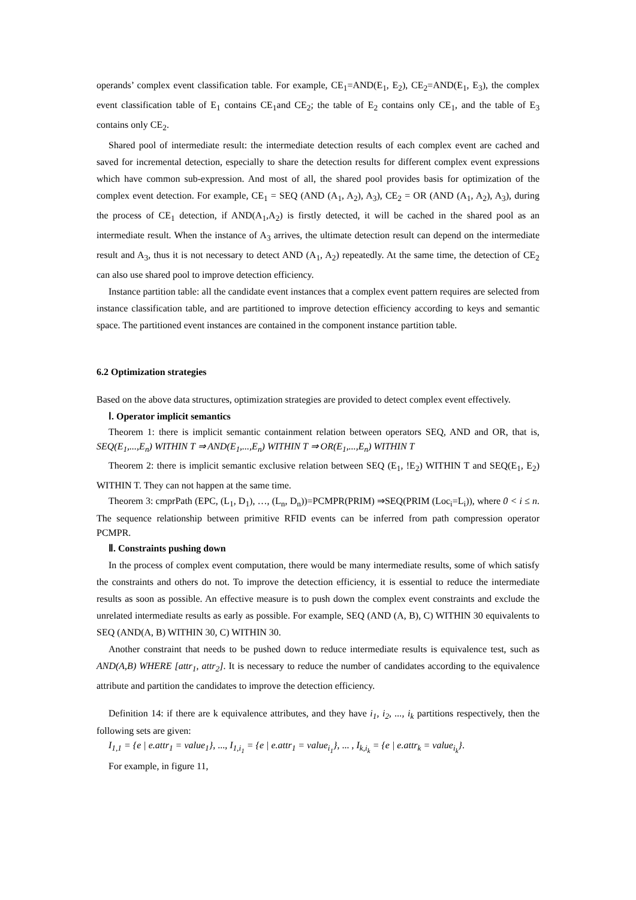operands’ complex event classification table. For example, CE<sub>1</sub>=AND(E<sub>1</sub>, E<sub>2</sub>), CE<sub>2</sub>=AND(E<sub>1</sub>, E<sub>3</sub>), the complex event classification table of E<sub>1</sub> contains CE<sub>1</sub>and CE<sub>2</sub>; the table of E<sub>2</sub> contains only CE<sub>1</sub>, and the table of E<sub>3</sub> contains only CE<sub>2</sub>.
Shared pool of intermediate result: the intermediate detection results of each complex event are cached and saved for incremental detection, especially to share the detection results for different complex event expressions which have common sub-expression. And most of all, the shared pool provides basis for optimization of the complex event detection. For example, CE<sub>1</sub> = SEQ (AND (A<sub>1</sub>, A<sub>2</sub>), A<sub>3</sub>), CE<sub>2</sub> = OR (AND (A<sub>1</sub>, A<sub>2</sub>), A<sub>3</sub>), during the process of CE<sub>1</sub> detection, if AND(A<sub>1</sub>,A<sub>2</sub>) is firstly detected, it will be cached in the shared pool as an intermediate result. When the instance of A<sub>3</sub> arrives, the ultimate detection result can depend on the intermediate result and A<sub>3</sub>, thus it is not necessary to detect AND (A<sub>1</sub>, A<sub>2</sub>) repeatedly. At the same time, the detection of CE<sub>2</sub> can also use shared pool to improve detection efficiency.
Instance partition table: all the candidate event instances that a complex event pattern requires are selected from instance classification table, and are partitioned to improve detection efficiency according to keys and semantic space. The partitioned event instances are contained in the component instance partition table.
6.2 Optimization strategies
Based on the above data structures, optimization strategies are provided to detect complex event effectively.
Ⅰ. Operator implicit semantics
Theorem 1: there is implicit semantic containment relation between operators SEQ, AND and OR, that is, SEQ(E<sub>1</sub>,...,E<sub>n</sub>) WITHIN T ⇒ AND(E<sub>1</sub>,...,E<sub>n</sub>) WITHIN T ⇒ OR(E<sub>1</sub>,...,E<sub>n</sub>) WITHIN T
Theorem 2: there is implicit semantic exclusive relation between SEQ (E<sub>1</sub>, !E<sub>2</sub>) WITHIN T and SEQ(E<sub>1</sub>, E<sub>2</sub>) WITHIN T. They can not happen at the same time.
Theorem 3: cmprPath (EPC, (L<sub>1</sub>, D<sub>1</sub>), …, (L<sub>n</sub>, D<sub>n</sub>))=PCMPR(PRIM) ⇒SEQ(PRIM (Loc<sub>i</sub>=L<sub>i</sub>)), where 0 < i ≤ n. The sequence relationship between primitive RFID events can be inferred from path compression operator PCMPR.
Ⅱ. Constraints pushing down
In the process of complex event computation, there would be many intermediate results, some of which satisfy the constraints and others do not. To improve the detection efficiency, it is essential to reduce the intermediate results as soon as possible. An effective measure is to push down the complex event constraints and exclude the unrelated intermediate results as early as possible. For example, SEQ (AND (A, B), C) WITHIN 30 equivalents to SEQ (AND(A, B) WITHIN 30, C) WITHIN 30.
Another constraint that needs to be pushed down to reduce intermediate results is equivalence test, such as AND(A,B) WHERE [attr<sub>1</sub>, attr<sub>2</sub>]. It is necessary to reduce the number of candidates according to the equivalence attribute and partition the candidates to improve the detection efficiency.
Definition 14: if there are k equivalence attributes, and they have i<sub>1</sub>, i<sub>2</sub>, ..., i<sub>k</sub> partitions respectively, then the following sets are given:
I<sub>1,1</sub> = {e | e.attr<sub>1</sub> = value<sub>1</sub>}, ..., I<sub>1,i<sub>1</sub></sub> = {e | e.attr<sub>1</sub> = value<sub>i<sub>1</sub></sub>}, ... , I<sub>k,i<sub>k</sub></sub> = {e | e.attr<sub>k</sub> = value<sub>i<sub>k</sub></sub>}.
For example, in figure 11,